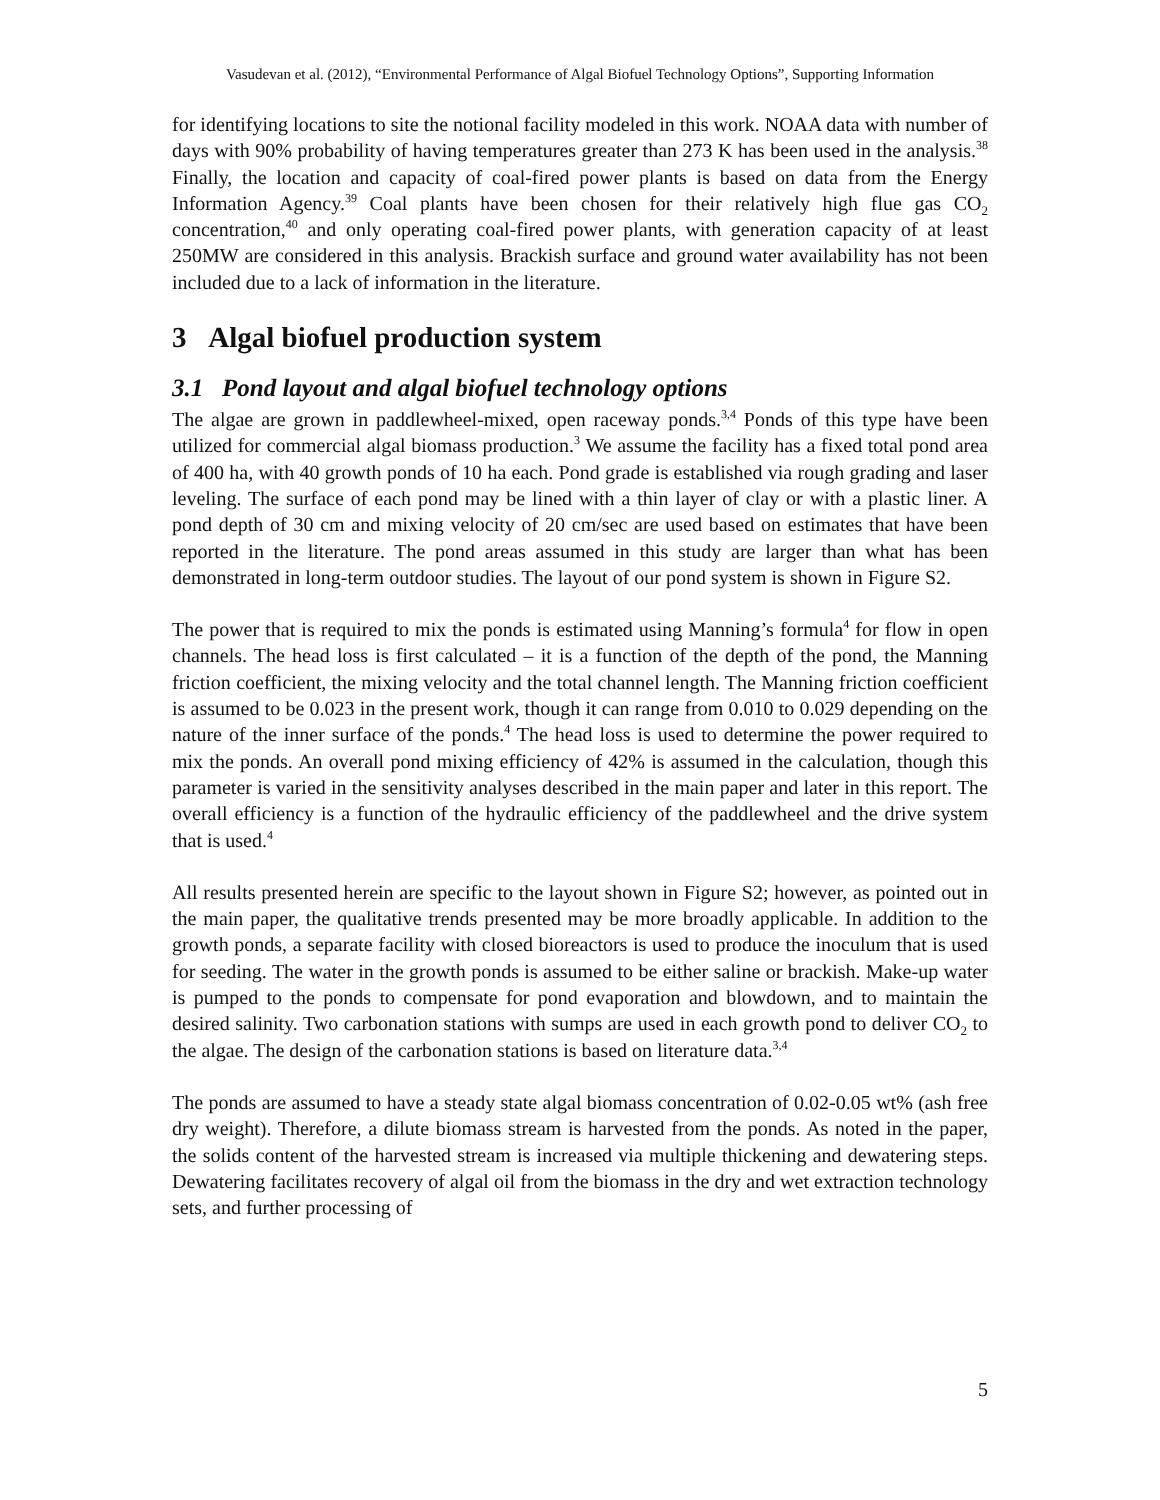Vasudevan et al. (2012), “Environmental Performance of Algal Biofuel Technology Options”, Supporting Information
for identifying locations to site the notional facility modeled in this work. NOAA data with number of days with 90% probability of having temperatures greater than 273 K has been used in the analysis.<sup>38</sup> Finally, the location and capacity of coal-fired power plants is based on data from the Energy Information Agency.<sup>39</sup> Coal plants have been chosen for their relatively high flue gas CO<sub>2</sub> concentration,<sup>40</sup> and only operating coal-fired power plants, with generation capacity of at least 250MW are considered in this analysis. Brackish surface and ground water availability has not been included due to a lack of information in the literature.
3 Algal biofuel production system
3.1 Pond layout and algal biofuel technology options
The algae are grown in paddlewheel-mixed, open raceway ponds.<sup>3,4</sup> Ponds of this type have been utilized for commercial algal biomass production.<sup>3</sup> We assume the facility has a fixed total pond area of 400 ha, with 40 growth ponds of 10 ha each. Pond grade is established via rough grading and laser leveling. The surface of each pond may be lined with a thin layer of clay or with a plastic liner. A pond depth of 30 cm and mixing velocity of 20 cm/sec are used based on estimates that have been reported in the literature. The pond areas assumed in this study are larger than what has been demonstrated in long-term outdoor studies. The layout of our pond system is shown in Figure S2.
The power that is required to mix the ponds is estimated using Manning’s formula<sup>4</sup> for flow in open channels. The head loss is first calculated – it is a function of the depth of the pond, the Manning friction coefficient, the mixing velocity and the total channel length. The Manning friction coefficient is assumed to be 0.023 in the present work, though it can range from 0.010 to 0.029 depending on the nature of the inner surface of the ponds.<sup>4</sup> The head loss is used to determine the power required to mix the ponds. An overall pond mixing efficiency of 42% is assumed in the calculation, though this parameter is varied in the sensitivity analyses described in the main paper and later in this report. The overall efficiency is a function of the hydraulic efficiency of the paddlewheel and the drive system that is used.<sup>4</sup>
All results presented herein are specific to the layout shown in Figure S2; however, as pointed out in the main paper, the qualitative trends presented may be more broadly applicable. In addition to the growth ponds, a separate facility with closed bioreactors is used to produce the inoculum that is used for seeding. The water in the growth ponds is assumed to be either saline or brackish. Make-up water is pumped to the ponds to compensate for pond evaporation and blowdown, and to maintain the desired salinity. Two carbonation stations with sumps are used in each growth pond to deliver CO<sub>2</sub> to the algae. The design of the carbonation stations is based on literature data.<sup>3,4</sup>
The ponds are assumed to have a steady state algal biomass concentration of 0.02-0.05 wt% (ash free dry weight). Therefore, a dilute biomass stream is harvested from the ponds. As noted in the paper, the solids content of the harvested stream is increased via multiple thickening and dewatering steps. Dewatering facilitates recovery of algal oil from the biomass in the dry and wet extraction technology sets, and further processing of
5